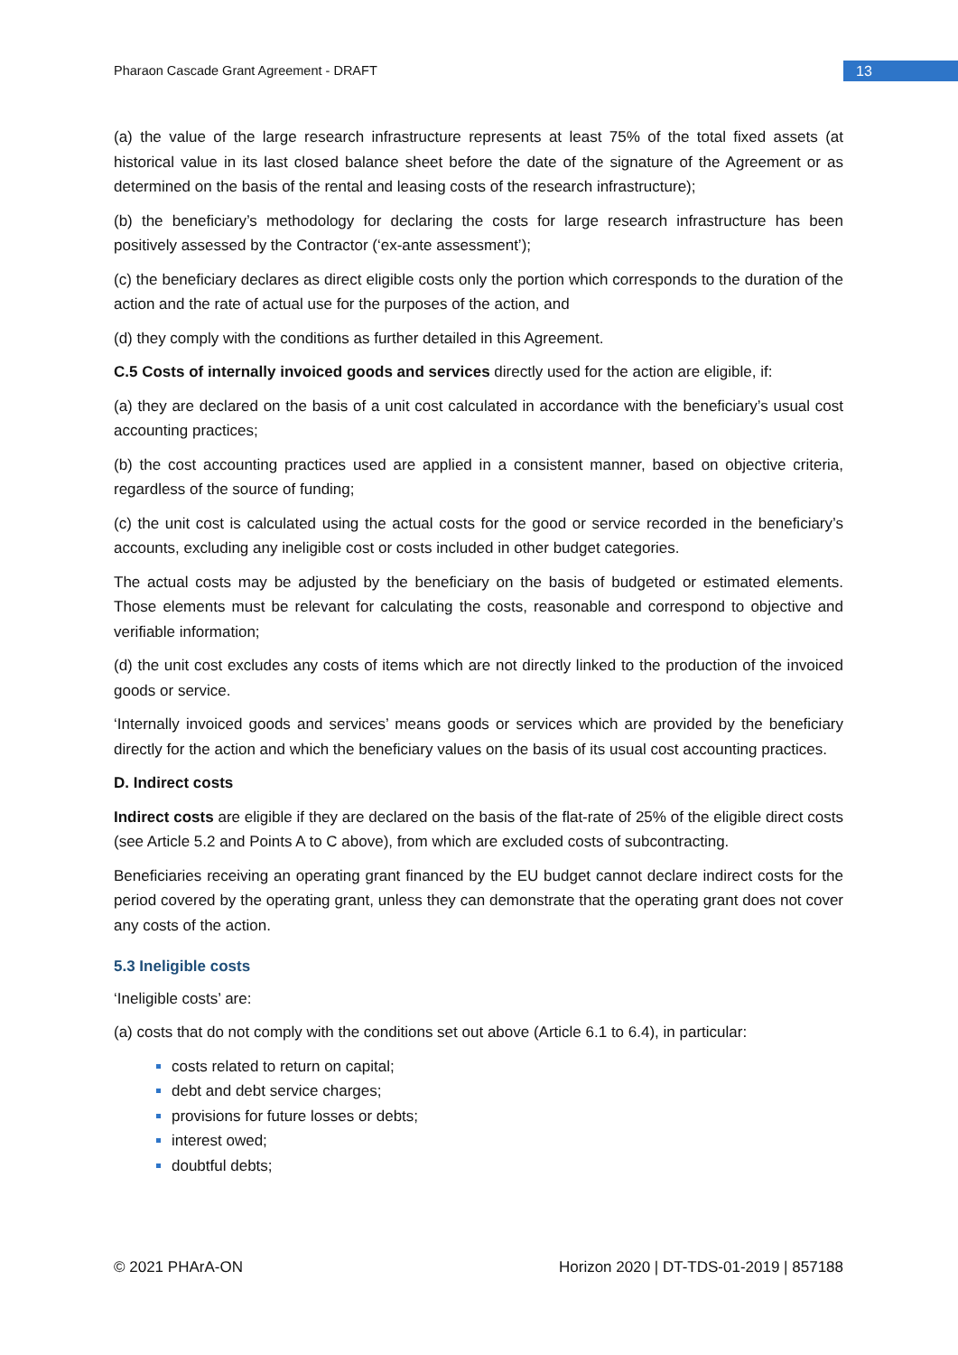Pharaon Cascade Grant Agreement - DRAFT 13
(a) the value of the large research infrastructure represents at least 75% of the total fixed assets (at historical value in its last closed balance sheet before the date of the signature of the Agreement or as determined on the basis of the rental and leasing costs of the research infrastructure);
(b) the beneficiary’s methodology for declaring the costs for large research infrastructure has been positively assessed by the Contractor (‘ex-ante assessment’);
(c) the beneficiary declares as direct eligible costs only the portion which corresponds to the duration of the action and the rate of actual use for the purposes of the action, and
(d) they comply with the conditions as further detailed in this Agreement.
C.5 Costs of internally invoiced goods and services directly used for the action are eligible, if:
(a) they are declared on the basis of a unit cost calculated in accordance with the beneficiary’s usual cost accounting practices;
(b) the cost accounting practices used are applied in a consistent manner, based on objective criteria, regardless of the source of funding;
(c) the unit cost is calculated using the actual costs for the good or service recorded in the beneficiary’s accounts, excluding any ineligible cost or costs included in other budget categories.
The actual costs may be adjusted by the beneficiary on the basis of budgeted or estimated elements. Those elements must be relevant for calculating the costs, reasonable and correspond to objective and verifiable information;
(d) the unit cost excludes any costs of items which are not directly linked to the production of the invoiced goods or service.
‘Internally invoiced goods and services’ means goods or services which are provided by the beneficiary directly for the action and which the beneficiary values on the basis of its usual cost accounting practices.
D. Indirect costs
Indirect costs are eligible if they are declared on the basis of the flat-rate of 25% of the eligible direct costs (see Article 5.2 and Points A to C above), from which are excluded costs of subcontracting.
Beneficiaries receiving an operating grant financed by the EU budget cannot declare indirect costs for the period covered by the operating grant, unless they can demonstrate that the operating grant does not cover any costs of the action.
5.3 Ineligible costs
‘Ineligible costs’ are:
(a) costs that do not comply with the conditions set out above (Article 6.1 to 6.4), in particular:
costs related to return on capital;
debt and debt service charges;
provisions for future losses or debts;
interest owed;
doubtful debts;
© 2021 PHArA-ON Horizon 2020 | DT-TDS-01-2019 | 857188